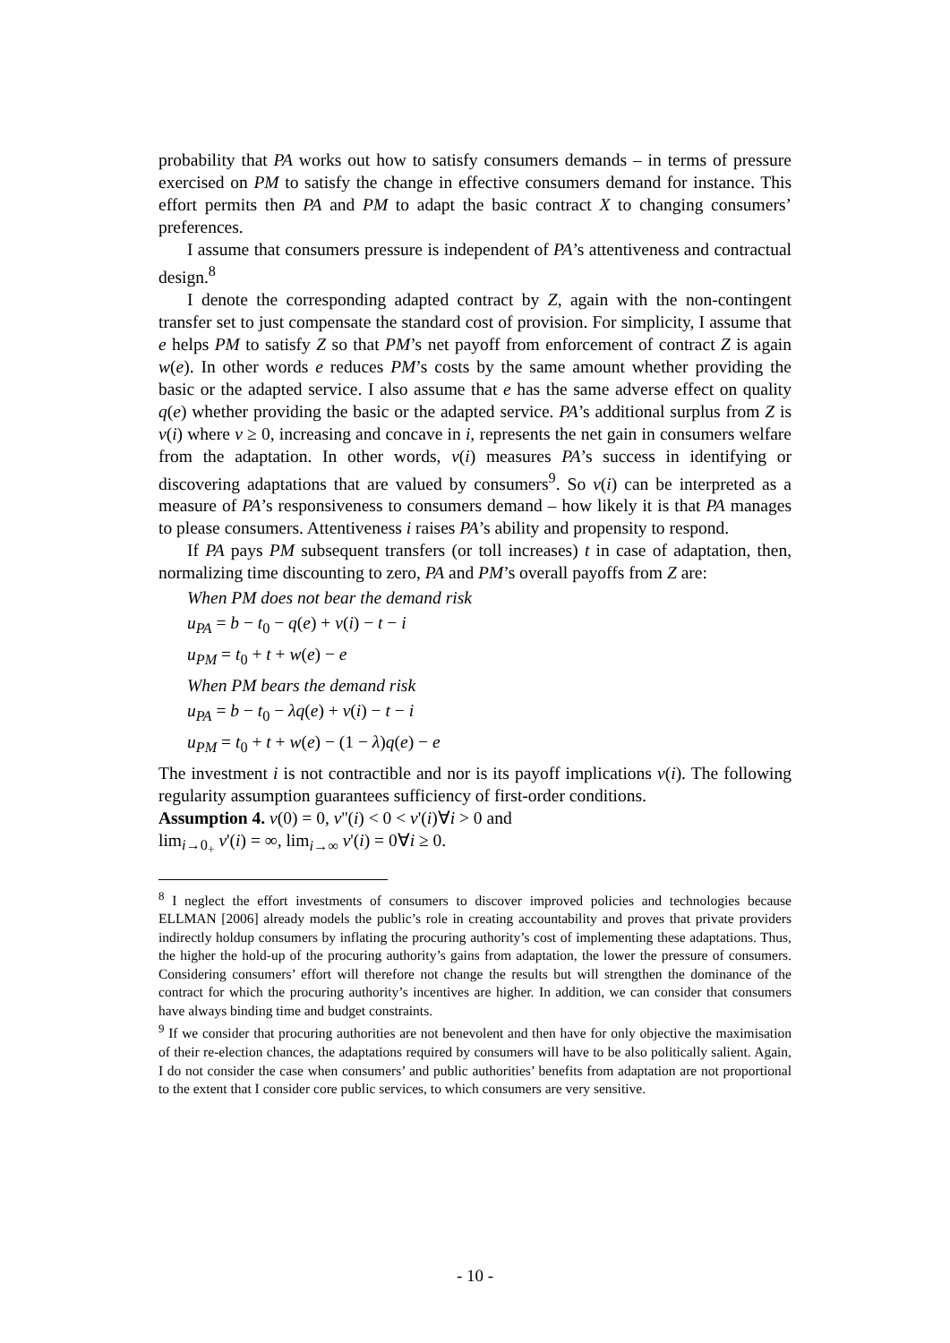probability that PA works out how to satisfy consumers demands – in terms of pressure exercised on PM to satisfy the change in effective consumers demand for instance. This effort permits then PA and PM to adapt the basic contract X to changing consumers’ preferences.
I assume that consumers pressure is independent of PA’s attentiveness and contractual design.<sup>8</sup>
I denote the corresponding adapted contract by Z, again with the non-contingent transfer set to just compensate the standard cost of provision. For simplicity, I assume that e helps PM to satisfy Z so that PM’s net payoff from enforcement of contract Z is again w(e). In other words e reduces PM’s costs by the same amount whether providing the basic or the adapted service. I also assume that e has the same adverse effect on quality q(e) whether providing the basic or the adapted service. PA’s additional surplus from Z is v(i) where v ≥ 0, increasing and concave in i, represents the net gain in consumers welfare from the adaptation. In other words, v(i) measures PA’s success in identifying or discovering adaptations that are valued by consumers<sup>9</sup>. So v(i) can be interpreted as a measure of PA’s responsiveness to consumers demand – how likely it is that PA manages to please consumers. Attentiveness i raises PA’s ability and propensity to respond.
If PA pays PM subsequent transfers (or toll increases) t in case of adaptation, then, normalizing time discounting to zero, PA and PM’s overall payoffs from Z are:
When PM does not bear the demand risk
u<sub>PA</sub> = b − t<sub>0</sub> − q(e) + v(i) − t − i
u<sub>PM</sub> = t<sub>0</sub> + t + w(e) − e
When PM bears the demand risk
u<sub>PA</sub> = b − t<sub>0</sub> − λq(e) + v(i) − t − i
u<sub>PM</sub> = t<sub>0</sub> + t + w(e) − (1 − λ)q(e) − e
The investment i is not contractible and nor is its payoff implications v(i). The following regularity assumption guarantees sufficiency of first-order conditions.
Assumption 4. v(0) = 0, v''(i) < 0 < v'(i)∀i > 0 and
lim<sub>i→0<sub>+</sub></sub> v'(i) = ∞, lim<sub>i→∞</sub> v'(i) = 0∀i ≥ 0.
<sup>8</sup> I neglect the effort investments of consumers to discover improved policies and technologies because ELLMAN [2006] already models the public’s role in creating accountability and proves that private providers indirectly holdup consumers by inflating the procuring authority’s cost of implementing these adaptations. Thus, the higher the hold-up of the procuring authority’s gains from adaptation, the lower the pressure of consumers. Considering consumers’ effort will therefore not change the results but will strengthen the dominance of the contract for which the procuring authority’s incentives are higher. In addition, we can consider that consumers have always binding time and budget constraints.
<sup>9</sup> If we consider that procuring authorities are not benevolent and then have for only objective the maximisation of their re-election chances, the adaptations required by consumers will have to be also politically salient. Again, I do not consider the case when consumers’ and public authorities’ benefits from adaptation are not proportional to the extent that I consider core public services, to which consumers are very sensitive.
- 10 -